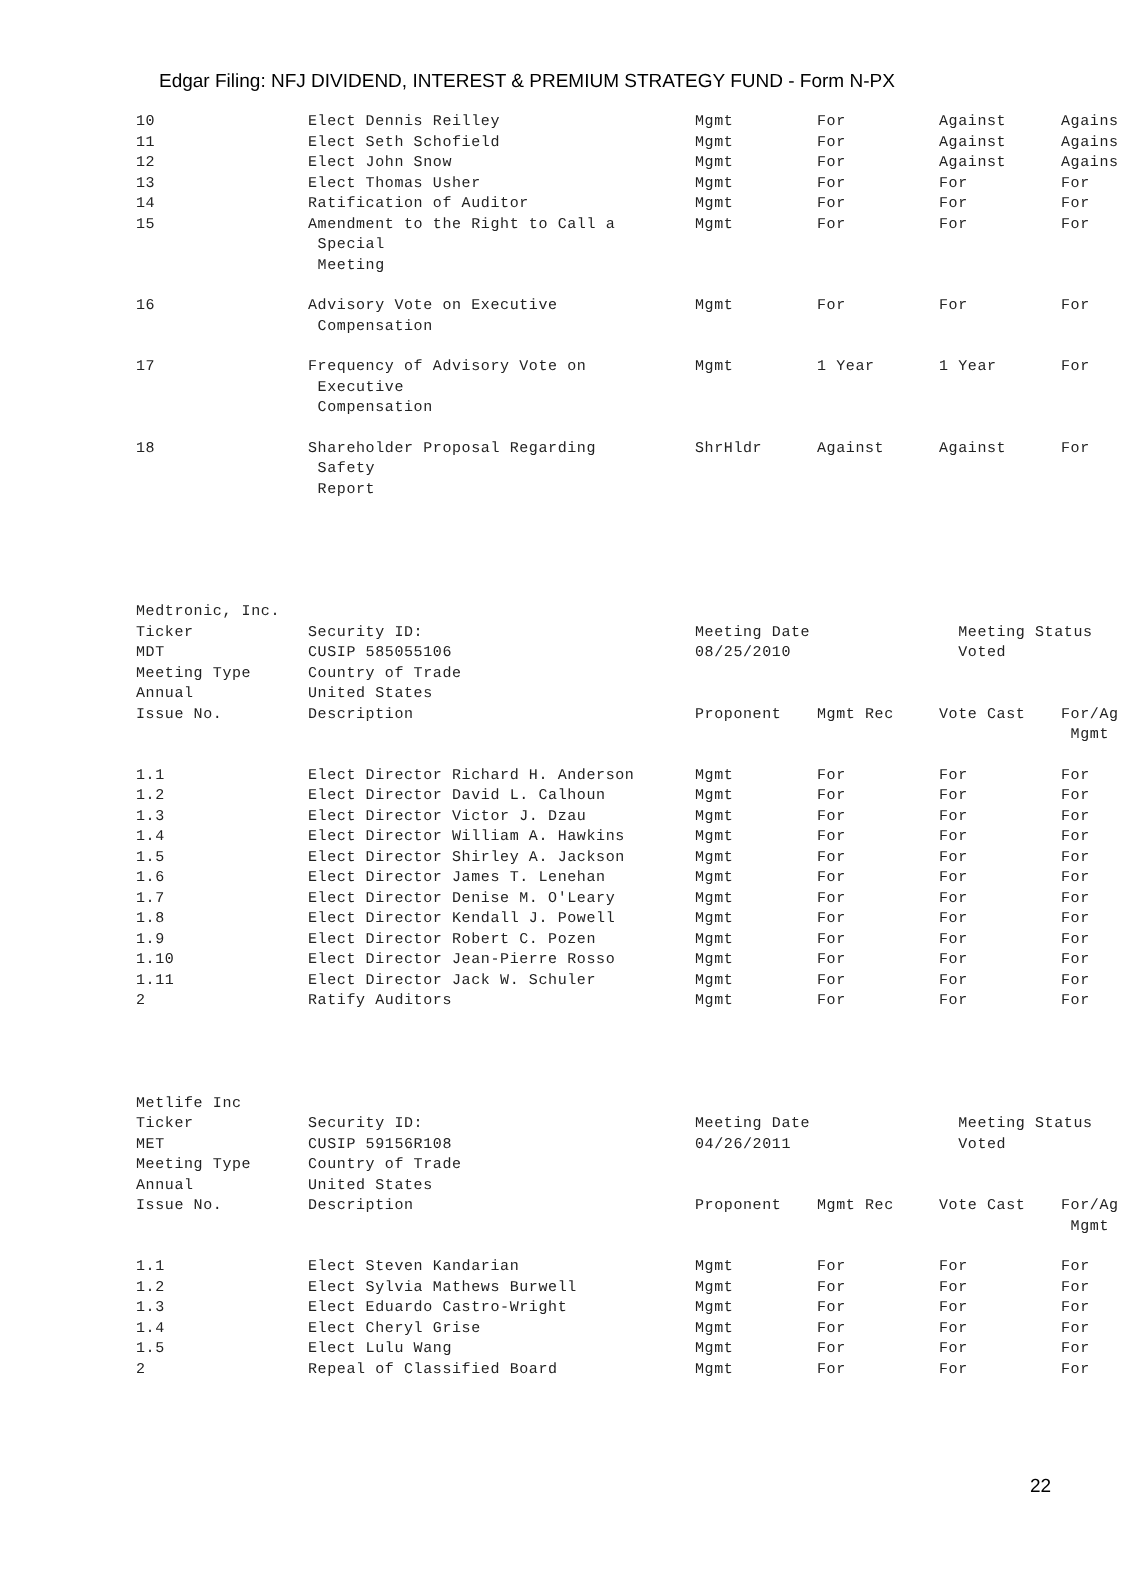Edgar Filing: NFJ DIVIDEND, INTEREST & PREMIUM STRATEGY FUND - Form N-PX
| 10 | Elect Dennis Reilley | Mgmt | For | Against | Agains |
| 11 | Elect Seth Schofield | Mgmt | For | Against | Agains |
| 12 | Elect John Snow | Mgmt | For | Against | Agains |
| 13 | Elect Thomas Usher | Mgmt | For | For | For |
| 14 | Ratification of Auditor | Mgmt | For | For | For |
| 15 | Amendment to the Right to Call a Special Meeting | Mgmt | For | For | For |
| 16 | Advisory Vote on Executive Compensation | Mgmt | For | For | For |
| 17 | Frequency of Advisory Vote on Executive Compensation | Mgmt | 1 Year | 1 Year | For |
| 18 | Shareholder Proposal Regarding Safety Report | ShrHldr | Against | Against | For |
| Medtronic, Inc. | | | | | |
| Ticker | Security ID: | Meeting Date | | Meeting Status | |
| MDT | CUSIP 585055106 | 08/25/2010 | | Voted | |
| Meeting Type | Country of Trade | | | | |
| Annual | United States | | | | |
| Issue No. | Description | Proponent | Mgmt Rec | Vote Cast | For/Ag Mgmt |
| 1.1 | Elect Director Richard H. Anderson | Mgmt | For | For | For |
| 1.2 | Elect Director David L. Calhoun | Mgmt | For | For | For |
| 1.3 | Elect Director Victor J. Dzau | Mgmt | For | For | For |
| 1.4 | Elect Director William A. Hawkins | Mgmt | For | For | For |
| 1.5 | Elect Director Shirley A. Jackson | Mgmt | For | For | For |
| 1.6 | Elect Director James T. Lenehan | Mgmt | For | For | For |
| 1.7 | Elect Director Denise M. O'Leary | Mgmt | For | For | For |
| 1.8 | Elect Director Kendall J. Powell | Mgmt | For | For | For |
| 1.9 | Elect Director Robert C. Pozen | Mgmt | For | For | For |
| 1.10 | Elect Director Jean-Pierre Rosso | Mgmt | For | For | For |
| 1.11 | Elect Director Jack W. Schuler | Mgmt | For | For | For |
| 2 | Ratify Auditors | Mgmt | For | For | For |
| Metlife Inc | | | | | |
| Ticker | Security ID: | Meeting Date | | Meeting Status | |
| MET | CUSIP 59156R108 | 04/26/2011 | | Voted | |
| Meeting Type | Country of Trade | | | | |
| Annual | United States | | | | |
| Issue No. | Description | Proponent | Mgmt Rec | Vote Cast | For/Ag Mgmt |
| 1.1 | Elect Steven Kandarian | Mgmt | For | For | For |
| 1.2 | Elect Sylvia Mathews Burwell | Mgmt | For | For | For |
| 1.3 | Elect Eduardo Castro-Wright | Mgmt | For | For | For |
| 1.4 | Elect Cheryl Grise | Mgmt | For | For | For |
| 1.5 | Elect Lulu Wang | Mgmt | For | For | For |
| 2 | Repeal of Classified Board | Mgmt | For | For | For |
22